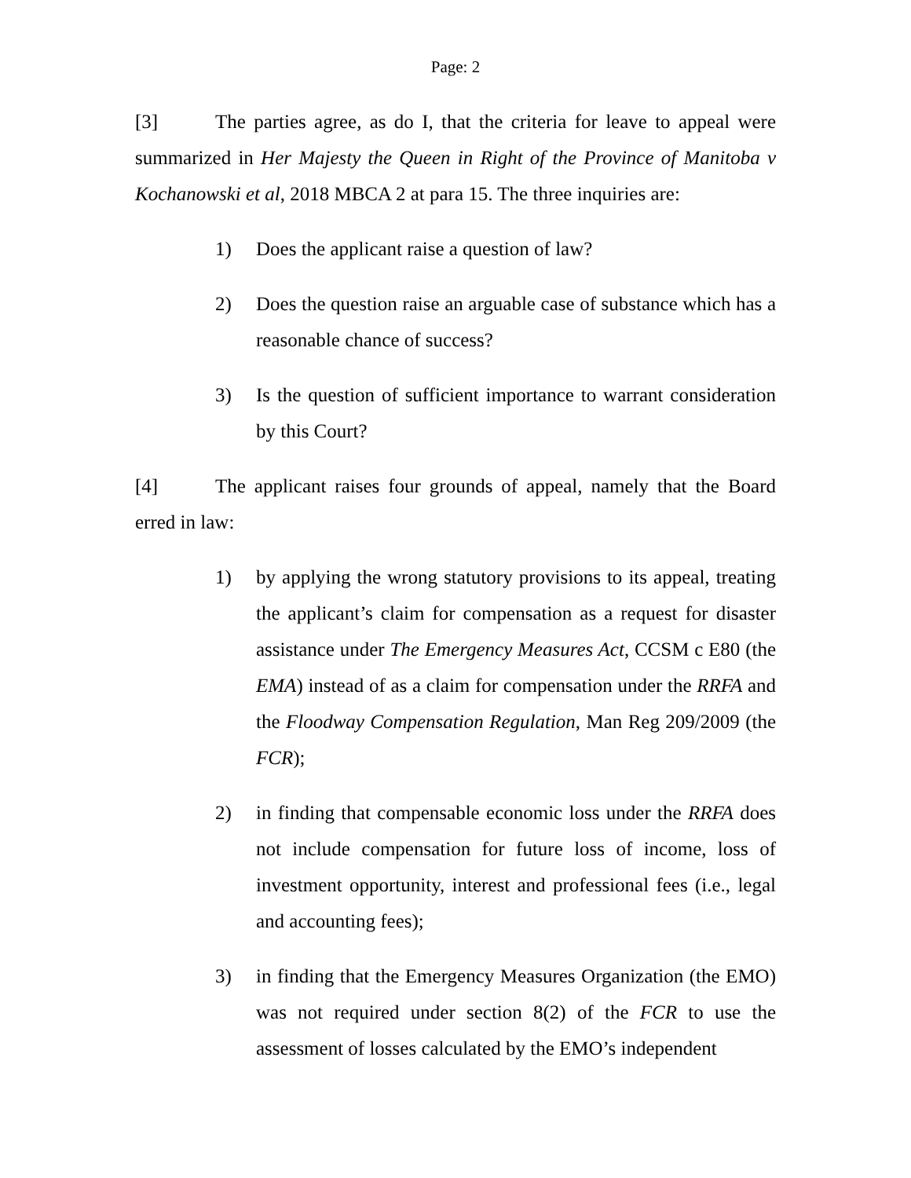Page: 2
[3] The parties agree, as do I, that the criteria for leave to appeal were summarized in Her Majesty the Queen in Right of the Province of Manitoba v Kochanowski et al, 2018 MBCA 2 at para 15. The three inquiries are:
1) Does the applicant raise a question of law?
2) Does the question raise an arguable case of substance which has a reasonable chance of success?
3) Is the question of sufficient importance to warrant consideration by this Court?
[4] The applicant raises four grounds of appeal, namely that the Board erred in law:
1) by applying the wrong statutory provisions to its appeal, treating the applicant’s claim for compensation as a request for disaster assistance under The Emergency Measures Act, CCSM c E80 (the EMA) instead of as a claim for compensation under the RRFA and the Floodway Compensation Regulation, Man Reg 209/2009 (the FCR);
2) in finding that compensable economic loss under the RRFA does not include compensation for future loss of income, loss of investment opportunity, interest and professional fees (i.e., legal and accounting fees);
3) in finding that the Emergency Measures Organization (the EMO) was not required under section 8(2) of the FCR to use the assessment of losses calculated by the EMO’s independent